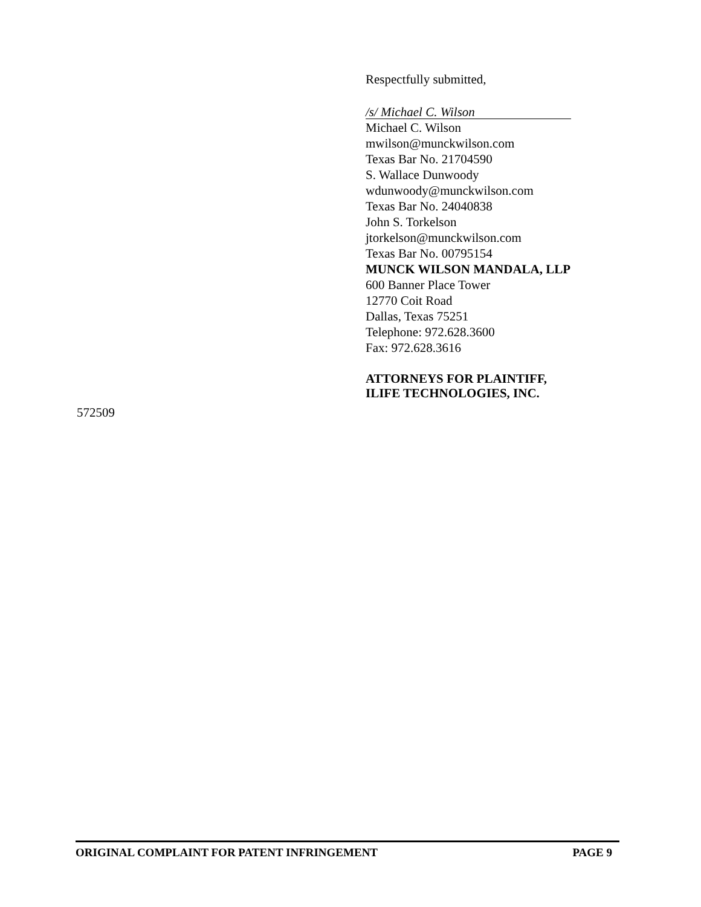Respectfully submitted,
/s/ Michael C. Wilson
Michael C. Wilson
mwilson@munckwilson.com
Texas Bar No. 21704590
S. Wallace Dunwoody
wdunwoody@munckwilson.com
Texas Bar No. 24040838
John S. Torkelson
jtorkelson@munckwilson.com
Texas Bar No. 00795154
MUNCK WILSON MANDALA, LLP
600 Banner Place Tower
12770 Coit Road
Dallas, Texas 75251
Telephone: 972.628.3600
Fax: 972.628.3616
ATTORNEYS FOR PLAINTIFF,
ILIFE TECHNOLOGIES, INC.
572509
ORIGINAL COMPLAINT FOR PATENT INFRINGEMENT PAGE 9